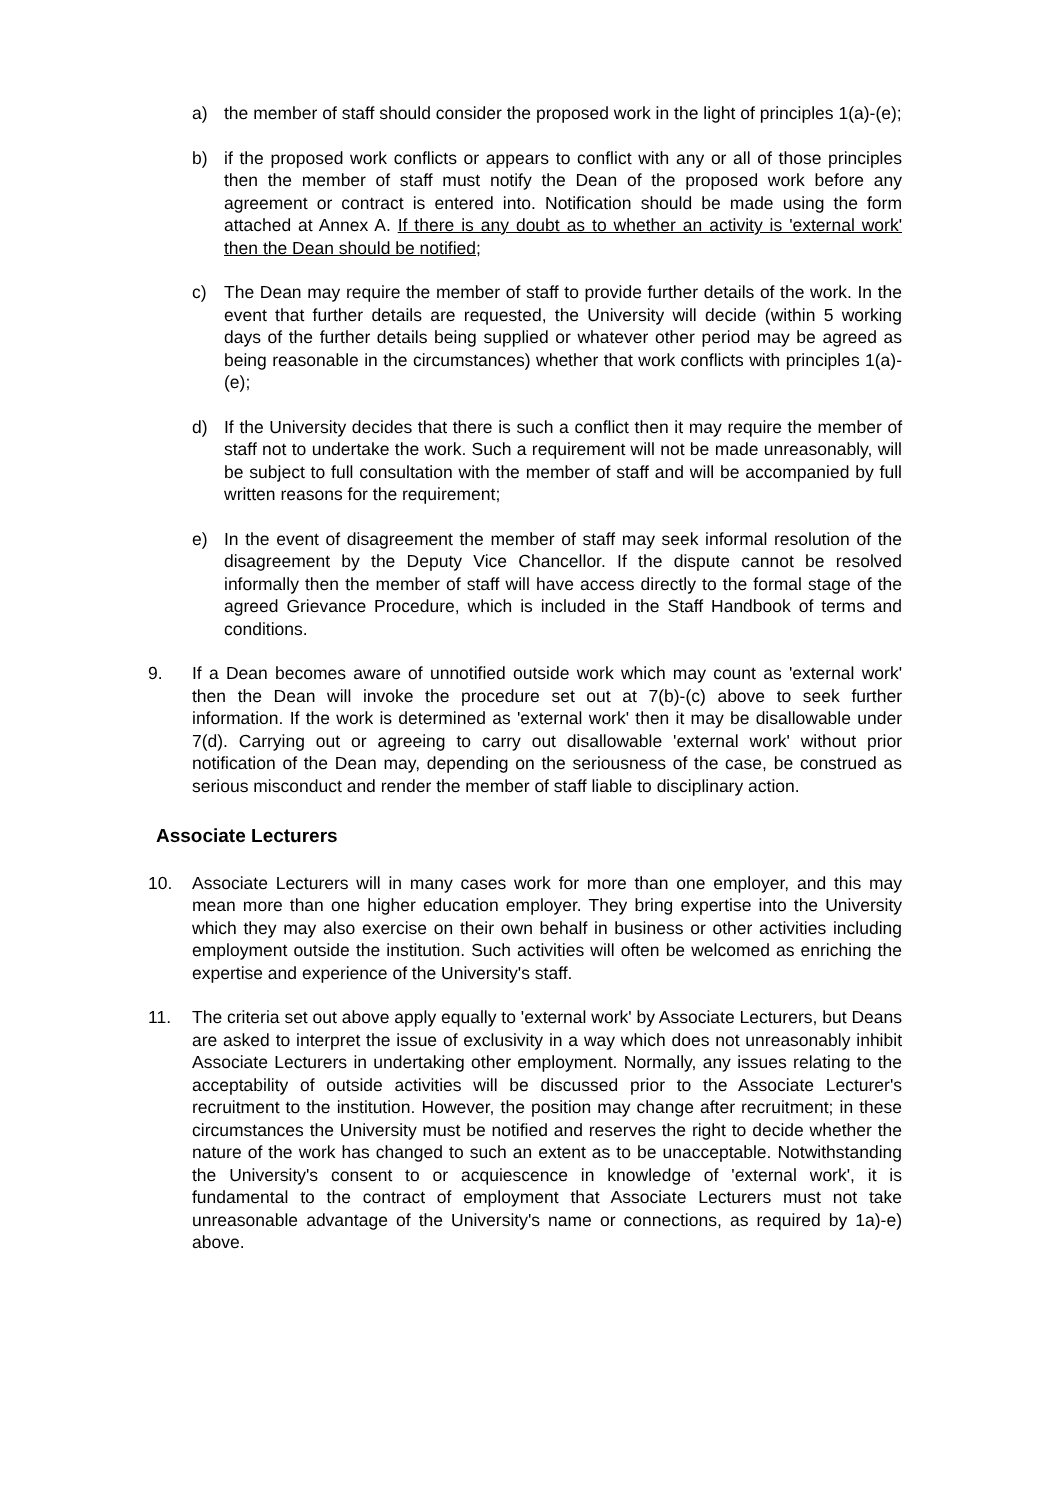a) the member of staff should consider the proposed work in the light of principles 1(a)-(e);
b) if the proposed work conflicts or appears to conflict with any or all of those principles then the member of staff must notify the Dean of the proposed work before any agreement or contract is entered into. Notification should be made using the form attached at Annex A. If there is any doubt as to whether an activity is 'external work' then the Dean should be notified;
c) The Dean may require the member of staff to provide further details of the work. In the event that further details are requested, the University will decide (within 5 working days of the further details being supplied or whatever other period may be agreed as being reasonable in the circumstances) whether that work conflicts with principles 1(a)-(e);
d) If the University decides that there is such a conflict then it may require the member of staff not to undertake the work. Such a requirement will not be made unreasonably, will be subject to full consultation with the member of staff and will be accompanied by full written reasons for the requirement;
e) In the event of disagreement the member of staff may seek informal resolution of the disagreement by the Deputy Vice Chancellor. If the dispute cannot be resolved informally then the member of staff will have access directly to the formal stage of the agreed Grievance Procedure, which is included in the Staff Handbook of terms and conditions.
9. If a Dean becomes aware of unnotified outside work which may count as 'external work' then the Dean will invoke the procedure set out at 7(b)-(c) above to seek further information. If the work is determined as 'external work' then it may be disallowable under 7(d). Carrying out or agreeing to carry out disallowable 'external work' without prior notification of the Dean may, depending on the seriousness of the case, be construed as serious misconduct and render the member of staff liable to disciplinary action.
Associate Lecturers
10. Associate Lecturers will in many cases work for more than one employer, and this may mean more than one higher education employer. They bring expertise into the University which they may also exercise on their own behalf in business or other activities including employment outside the institution. Such activities will often be welcomed as enriching the expertise and experience of the University's staff.
11. The criteria set out above apply equally to 'external work' by Associate Lecturers, but Deans are asked to interpret the issue of exclusivity in a way which does not unreasonably inhibit Associate Lecturers in undertaking other employment. Normally, any issues relating to the acceptability of outside activities will be discussed prior to the Associate Lecturer's recruitment to the institution. However, the position may change after recruitment; in these circumstances the University must be notified and reserves the right to decide whether the nature of the work has changed to such an extent as to be unacceptable. Notwithstanding the University's consent to or acquiescence in knowledge of 'external work', it is fundamental to the contract of employment that Associate Lecturers must not take unreasonable advantage of the University's name or connections, as required by 1a)-e) above.